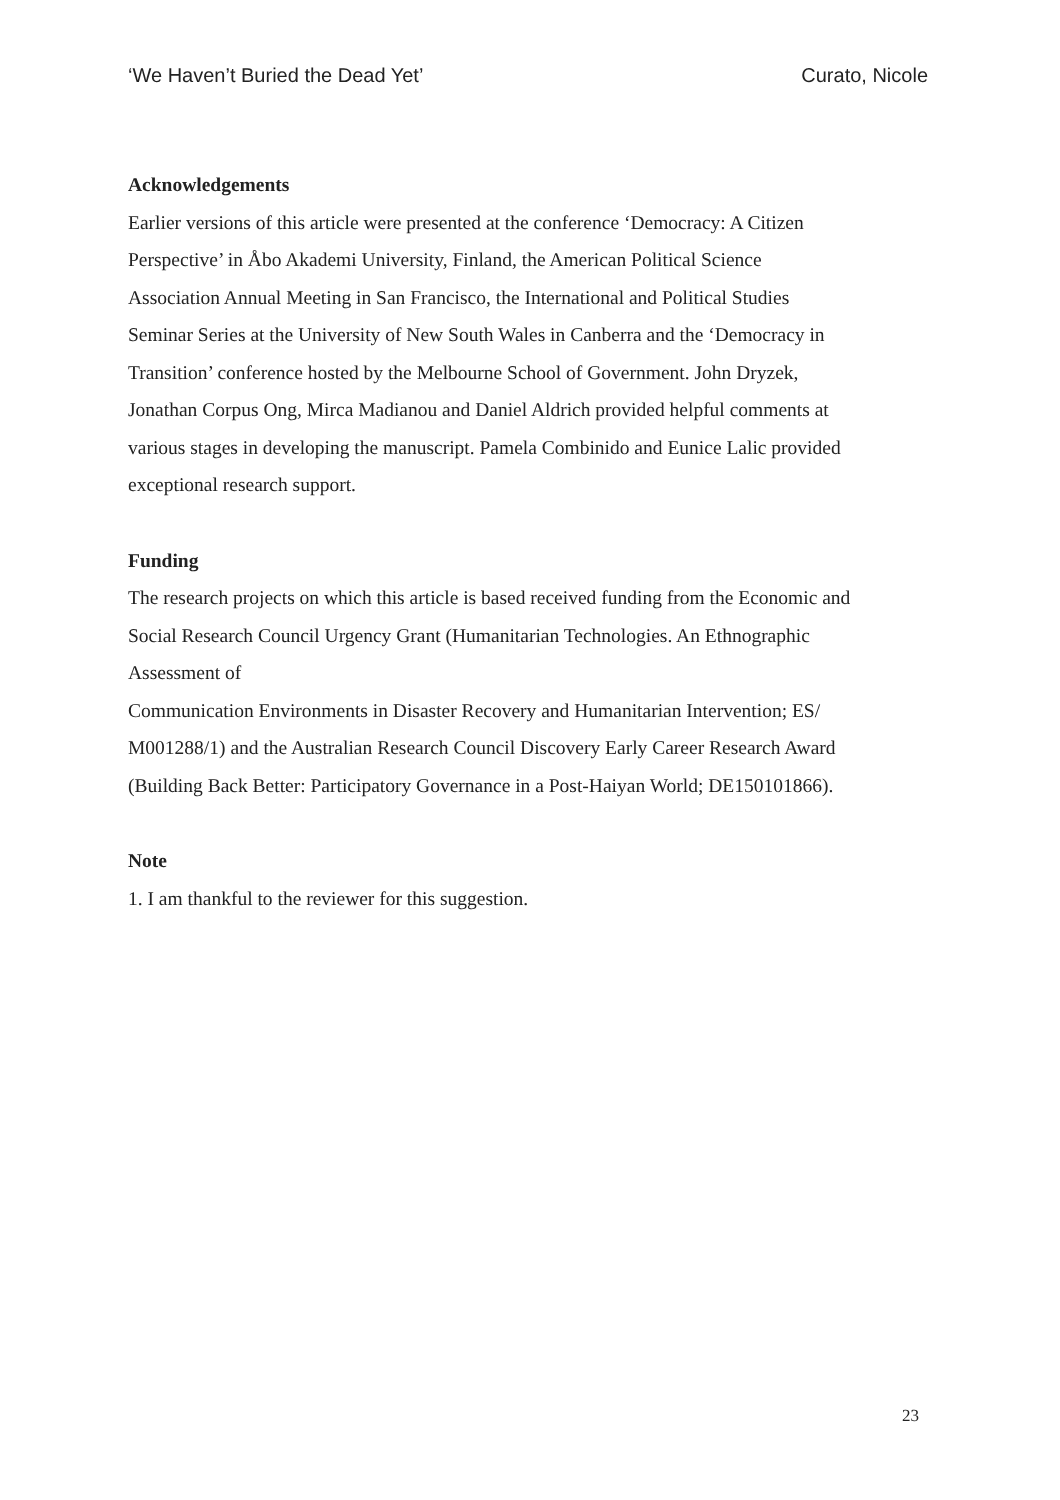‘We Haven’t Buried the Dead Yet’ Curato, Nicole
Acknowledgements
Earlier versions of this article were presented at the conference ‘Democracy: A Citizen
Perspective’ in Åbo Akademi University, Finland, the American Political Science
Association Annual Meeting in San Francisco, the International and Political Studies
Seminar Series at the University of New South Wales in Canberra and the ‘Democracy in
Transition’ conference hosted by the Melbourne School of Government. John Dryzek,
Jonathan Corpus Ong, Mirca Madianou and Daniel Aldrich provided helpful comments at
various stages in developing the manuscript. Pamela Combinido and Eunice Lalic provided
exceptional research support.
Funding
The research projects on which this article is based received funding from the Economic and
Social Research Council Urgency Grant (Humanitarian Technologies. An Ethnographic
Assessment of
Communication Environments in Disaster Recovery and Humanitarian Intervention; ES/
M001288/1) and the Australian Research Council Discovery Early Career Research Award
(Building Back Better: Participatory Governance in a Post-Haiyan World; DE150101866).
Note
1. I am thankful to the reviewer for this suggestion.
23